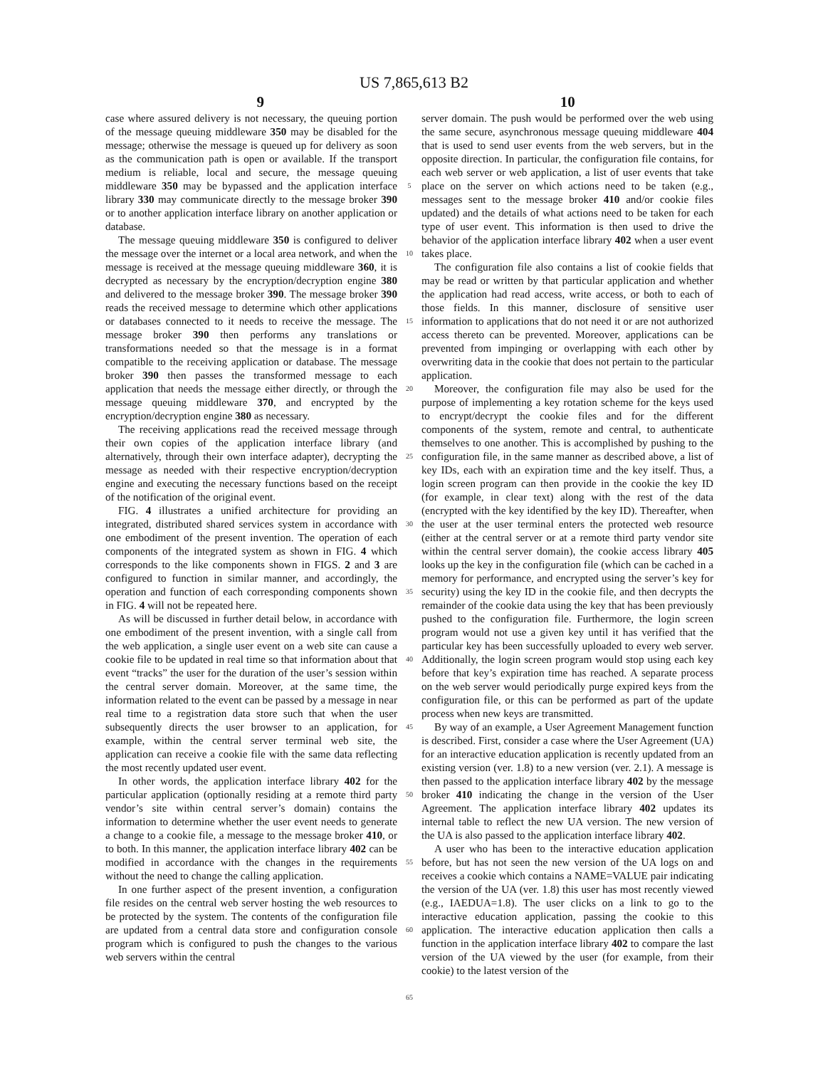US 7,865,613 B2
9 10
case where assured delivery is not necessary, the queuing portion of the message queuing middleware 350 may be disabled for the message; otherwise the message is queued up for delivery as soon as the communication path is open or available. If the transport medium is reliable, local and secure, the message queuing middleware 350 may be bypassed and the application interface library 330 may communicate directly to the message broker 390 or to another application interface library on another application or database.
The message queuing middleware 350 is configured to deliver the message over the internet or a local area network, and when the message is received at the message queuing middleware 360, it is decrypted as necessary by the encryption/decryption engine 380 and delivered to the message broker 390. The message broker 390 reads the received message to determine which other applications or databases connected to it needs to receive the message. The message broker 390 then performs any translations or transformations needed so that the message is in a format compatible to the receiving application or database. The message broker 390 then passes the transformed message to each application that needs the message either directly, or through the message queuing middleware 370, and encrypted by the encryption/decryption engine 380 as necessary.
The receiving applications read the received message through their own copies of the application interface library (and alternatively, through their own interface adapter), decrypting the message as needed with their respective encryption/decryption engine and executing the necessary functions based on the receipt of the notification of the original event.
FIG. 4 illustrates a unified architecture for providing an integrated, distributed shared services system in accordance with one embodiment of the present invention. The operation of each components of the integrated system as shown in FIG. 4 which corresponds to the like components shown in FIGS. 2 and 3 are configured to function in similar manner, and accordingly, the operation and function of each corresponding components shown in FIG. 4 will not be repeated here.
As will be discussed in further detail below, in accordance with one embodiment of the present invention, with a single call from the web application, a single user event on a web site can cause a cookie file to be updated in real time so that information about that event “tracks” the user for the duration of the user’s session within the central server domain. Moreover, at the same time, the information related to the event can be passed by a message in near real time to a registration data store such that when the user subsequently directs the user browser to an application, for example, within the central server terminal web site, the application can receive a cookie file with the same data reflecting the most recently updated user event.
In other words, the application interface library 402 for the particular application (optionally residing at a remote third party vendor’s site within central server’s domain) contains the information to determine whether the user event needs to generate a change to a cookie file, a message to the message broker 410, or to both. In this manner, the application interface library 402 can be modified in accordance with the changes in the requirements without the need to change the calling application.
In one further aspect of the present invention, a configuration file resides on the central web server hosting the web resources to be protected by the system. The contents of the configuration file are updated from a central data store and configuration console program which is configured to push the changes to the various web servers within the central
5
10
15
20
25
30
35
40
45
50
55
60
65
server domain. The push would be performed over the web using the same secure, asynchronous message queuing middleware 404 that is used to send user events from the web servers, but in the opposite direction. In particular, the configuration file contains, for each web server or web application, a list of user events that take place on the server on which actions need to be taken (e.g., messages sent to the message broker 410 and/or cookie files updated) and the details of what actions need to be taken for each type of user event. This information is then used to drive the behavior of the application interface library 402 when a user event takes place.
The configuration file also contains a list of cookie fields that may be read or written by that particular application and whether the application had read access, write access, or both to each of those fields. In this manner, disclosure of sensitive user information to applications that do not need it or are not authorized access thereto can be prevented. Moreover, applications can be prevented from impinging or overlapping with each other by overwriting data in the cookie that does not pertain to the particular application.
Moreover, the configuration file may also be used for the purpose of implementing a key rotation scheme for the keys used to encrypt/decrypt the cookie files and for the different components of the system, remote and central, to authenticate themselves to one another. This is accomplished by pushing to the configuration file, in the same manner as described above, a list of key IDs, each with an expiration time and the key itself. Thus, a login screen program can then provide in the cookie the key ID (for example, in clear text) along with the rest of the data (encrypted with the key identified by the key ID). Thereafter, when the user at the user terminal enters the protected web resource (either at the central server or at a remote third party vendor site within the central server domain), the cookie access library 405 looks up the key in the configuration file (which can be cached in a memory for performance, and encrypted using the server’s key for security) using the key ID in the cookie file, and then decrypts the remainder of the cookie data using the key that has been previously pushed to the configuration file. Furthermore, the login screen program would not use a given key until it has verified that the particular key has been successfully uploaded to every web server. Additionally, the login screen program would stop using each key before that key’s expiration time has reached. A separate process on the web server would periodically purge expired keys from the configuration file, or this can be performed as part of the update process when new keys are transmitted.
By way of an example, a User Agreement Management function is described. First, consider a case where the User Agreement (UA) for an interactive education application is recently updated from an existing version (ver. 1.8) to a new version (ver. 2.1). A message is then passed to the application interface library 402 by the message broker 410 indicating the change in the version of the User Agreement. The application interface library 402 updates its internal table to reflect the new UA version. The new version of the UA is also passed to the application interface library 402.
A user who has been to the interactive education application before, but has not seen the new version of the UA logs on and receives a cookie which contains a NAME=VALUE pair indicating the version of the UA (ver. 1.8) this user has most recently viewed (e.g., IAEDUA=1.8). The user clicks on a link to go to the interactive education application, passing the cookie to this application. The interactive education application then calls a function in the application interface library 402 to compare the last version of the UA viewed by the user (for example, from their cookie) to the latest version of the